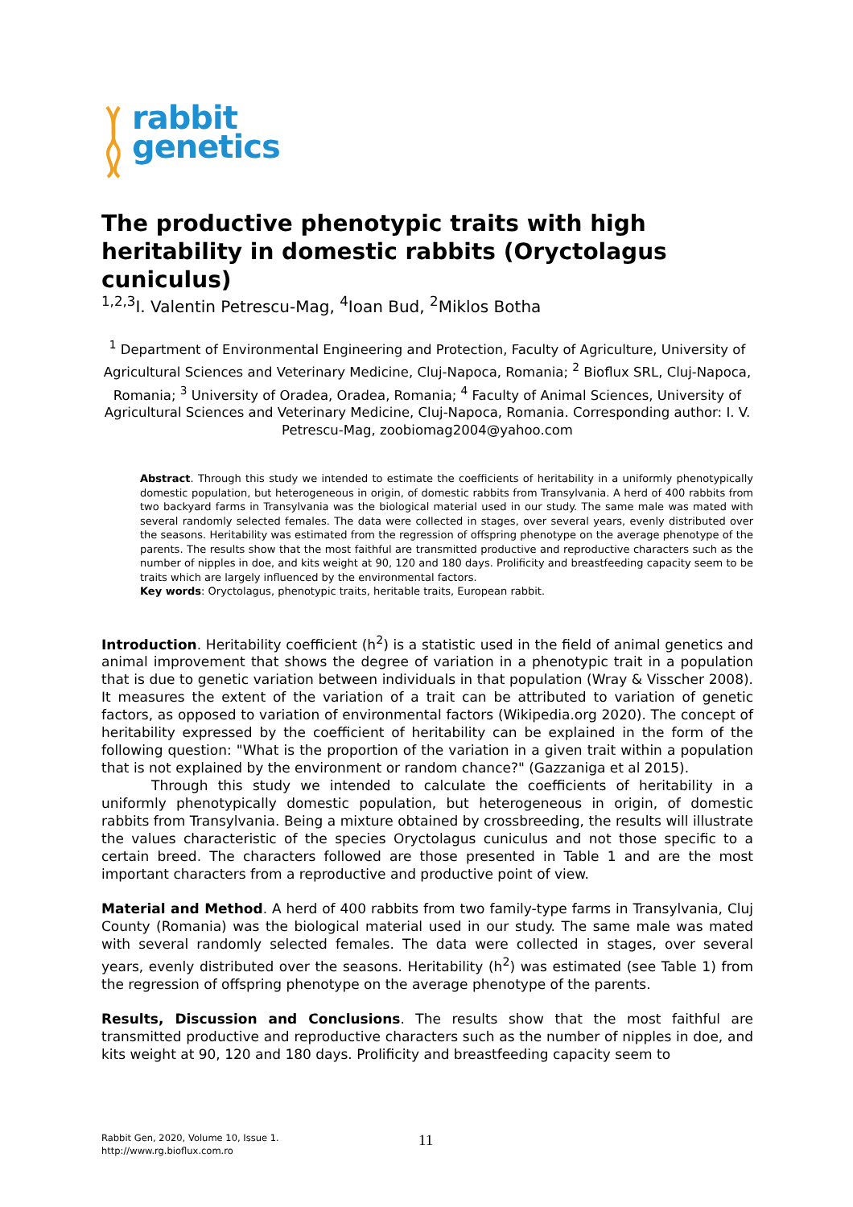rabbit
genetics
The productive phenotypic traits with high heritability in domestic rabbits (Oryctolagus cuniculus)
<sup>1,2,3</sup>I. Valentin Petrescu-Mag, <sup>4</sup>Ioan Bud, <sup>2</sup>Miklos Botha
<sup>1</sup> Department of Environmental Engineering and Protection, Faculty of Agriculture, University of Agricultural Sciences and Veterinary Medicine, Cluj-Napoca, Romania; <sup>2</sup> Bioflux SRL, Cluj-Napoca, Romania; <sup>3</sup> University of Oradea, Oradea, Romania; <sup>4</sup> Faculty of Animal Sciences, University of Agricultural Sciences and Veterinary Medicine, Cluj-Napoca, Romania. Corresponding author: I. V. Petrescu-Mag, zoobiomag2004@yahoo.com
Abstract. Through this study we intended to estimate the coefficients of heritability in a uniformly phenotypically domestic population, but heterogeneous in origin, of domestic rabbits from Transylvania. A herd of 400 rabbits from two backyard farms in Transylvania was the biological material used in our study. The same male was mated with several randomly selected females. The data were collected in stages, over several years, evenly distributed over the seasons. Heritability was estimated from the regression of offspring phenotype on the average phenotype of the parents. The results show that the most faithful are transmitted productive and reproductive characters such as the number of nipples in doe, and kits weight at 90, 120 and 180 days. Prolificity and breastfeeding capacity seem to be traits which are largely influenced by the environmental factors.
Key words: Oryctolagus, phenotypic traits, heritable traits, European rabbit.
Introduction. Heritability coefficient (h<sup>2</sup>) is a statistic used in the field of animal genetics and animal improvement that shows the degree of variation in a phenotypic trait in a population that is due to genetic variation between individuals in that population (Wray & Visscher 2008). It measures the extent of the variation of a trait can be attributed to variation of genetic factors, as opposed to variation of environmental factors (Wikipedia.org 2020). The concept of heritability expressed by the coefficient of heritability can be explained in the form of the following question: "What is the proportion of the variation in a given trait within a population that is not explained by the environment or random chance?" (Gazzaniga et al 2015).
Through this study we intended to calculate the coefficients of heritability in a uniformly phenotypically domestic population, but heterogeneous in origin, of domestic rabbits from Transylvania. Being a mixture obtained by crossbreeding, the results will illustrate the values characteristic of the species Oryctolagus cuniculus and not those specific to a certain breed. The characters followed are those presented in Table 1 and are the most important characters from a reproductive and productive point of view.
Material and Method. A herd of 400 rabbits from two family-type farms in Transylvania, Cluj County (Romania) was the biological material used in our study. The same male was mated with several randomly selected females. The data were collected in stages, over several years, evenly distributed over the seasons. Heritability (h<sup>2</sup>) was estimated (see Table 1) from the regression of offspring phenotype on the average phenotype of the parents.
Results, Discussion and Conclusions. The results show that the most faithful are transmitted productive and reproductive characters such as the number of nipples in doe, and kits weight at 90, 120 and 180 days. Prolificity and breastfeeding capacity seem to
Rabbit Gen, 2020, Volume 10, Issue 1.
http://www.rg.bioflux.com.ro
11